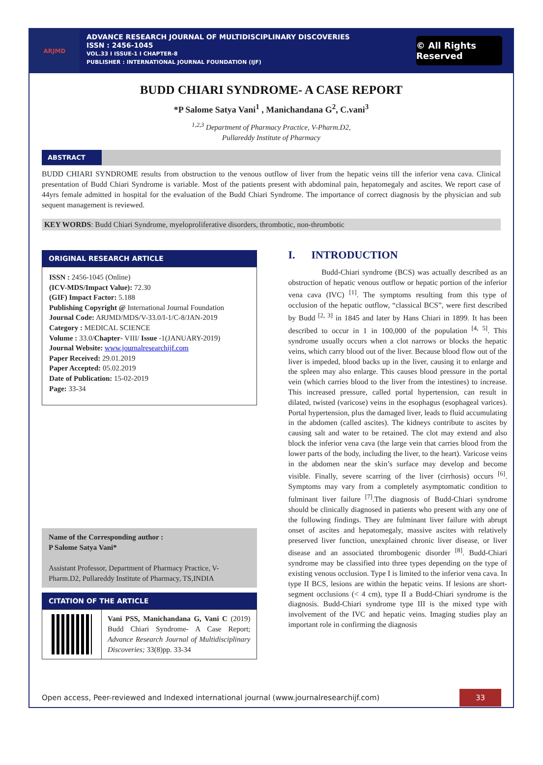ARJMD
ADVANCE RESEARCH JOURNAL OF MULTIDISCIPLINARY DISCOVERIES
ISSN : 2456-1045
VOL.33 I ISSUE-1 I CHAPTER-8
PUBLISHER : INTERNATIONAL JOURNAL FOUNDATION (IJF)
© All Rights Reserved
BUDD CHIARI SYNDROME- A CASE REPORT
*P Salome Satya Vani<sup>1</sup> , Manichandana G<sup>2</sup>, C.vani<sup>3</sup>
<sup>1,2,3</sup> Department of Pharmacy Practice, V-Pharm.D2,
Pullareddy Institute of Pharmacy
ABSTRACT
BUDD CHIARI SYNDROME results from obstruction to the venous outflow of liver from the hepatic veins till the inferior vena cava. Clinical presentation of Budd Chiari Syndrome is variable. Most of the patients present with abdominal pain, hepatomegaly and ascites. We report case of 44yrs female admitted in hospital for the evaluation of the Budd Chiari Syndrome. The importance of correct diagnosis by the physician and sub sequent management is reviewed.
KEY WORDS: Budd Chiari Syndrome, myeloproliferative disorders, thrombotic, non-thrombotic
ORIGINAL RESEARCH ARTICLE
ISSN : 2456-1045 (Online)
(ICV-MDS/Impact Value): 72.30
(GIF) Impact Factor: 5.188
Publishing Copyright @ International Journal Foundation
Journal Code: ARJMD/MDS/V-33.0/I-1/C-8/JAN-2019
Category : MEDICAL SCIENCE
Volume : 33.0/Chapter- VIII/ Issue -1(JANUARY-2019)
Journal Website: www.journalresearchijf.com
Paper Received: 29.01.2019
Paper Accepted: 05.02.2019
Date of Publication: 15-02-2019
Page: 33-34
Name of the Corresponding author :
P Salome Satya Vani*
Assistant Professor, Department of Pharmacy Practice, V-Pharm.D2, Pullareddy Institute of Pharmacy, TS,INDIA
CITATION OF THE ARTICLE
Vani PSS, Manichandana G, Vani C (2019) Budd Chiari Syndrome- A Case Report; Advance Research Journal of Multidisciplinary Discoveries; 33(8)pp. 33-34
I. INTRODUCTION
Budd-Chiari syndrome (BCS) was actually described as an obstruction of hepatic venous outflow or hepatic portion of the inferior vena cava (IVC) <sup>[1]</sup>. The symptoms resulting from this type of occlusion of the hepatic outflow, “classical BCS”, were first described by Budd <sup>[2, 3]</sup> in 1845 and later by Hans Chiari in 1899. It has been described to occur in 1 in 100,000 of the population <sup>[4, 5]</sup>. This syndrome usually occurs when a clot narrows or blocks the hepatic veins, which carry blood out of the liver. Because blood flow out of the liver is impeded, blood backs up in the liver, causing it to enlarge and the spleen may also enlarge. This causes blood pressure in the portal vein (which carries blood to the liver from the intestines) to increase. This increased pressure, called portal hypertension, can result in dilated, twisted (varicose) veins in the esophagus (esophageal varices). Portal hypertension, plus the damaged liver, leads to fluid accumulating in the abdomen (called ascites). The kidneys contribute to ascites by causing salt and water to be retained. The clot may extend and also block the inferior vena cava (the large vein that carries blood from the lower parts of the body, including the liver, to the heart). Varicose veins in the abdomen near the skin’s surface may develop and become visible. Finally, severe scarring of the liver (cirrhosis) occurs <sup>[6]</sup>. Symptoms may vary from a completely asymptomatic condition to fulminant liver failure <sup>[7]</sup>.The diagnosis of Budd-Chiari syndrome should be clinically diagnosed in patients who present with any one of the following findings. They are fulminant liver failure with abrupt onset of ascites and hepatomegaly, massive ascites with relatively preserved liver function, unexplained chronic liver disease, or liver disease and an associated thrombogenic disorder <sup>[8]</sup>. Budd-Chiari syndrome may be classified into three types depending on the type of existing venous occlusion. Type I is limited to the inferior vena cava. In type II BCS, lesions are within the hepatic veins. If lesions are short-segment occlusions (< 4 cm), type II a Budd-Chiari syndrome is the diagnosis. Budd-Chiari syndrome type III is the mixed type with involvement of the IVC and hepatic veins. Imaging studies play an important role in confirming the diagnosis
Open access, Peer-reviewed and Indexed international journal (www.journalresearchijf.com)
33